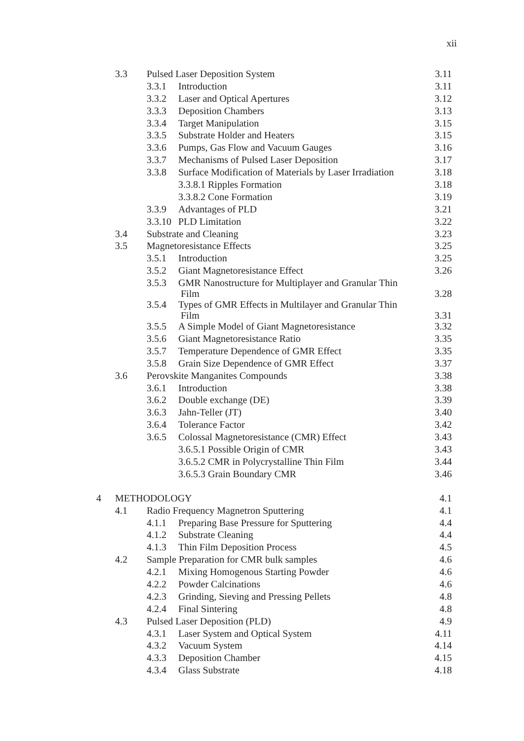xii
| | 3.3 | Pulsed Laser Deposition System | | 3.11 |
| | | 3.3.1 | Introduction | 3.11 |
| | | 3.3.2 | Laser and Optical Apertures | 3.12 |
| | | 3.3.3 | Deposition Chambers | 3.13 |
| | | 3.3.4 | Target Manipulation | 3.15 |
| | | 3.3.5 | Substrate Holder and Heaters | 3.15 |
| | | 3.3.6 | Pumps, Gas Flow and Vacuum Gauges | 3.16 |
| | | 3.3.7 | Mechanisms of Pulsed Laser Deposition | 3.17 |
| | | 3.3.8 | Surface Modification of Materials by Laser Irradiation | 3.18 |
| | | | 3.3.8.1 Ripples Formation | 3.18 |
| | | | 3.3.8.2 Cone Formation | 3.19 |
| | | 3.3.9 | Advantages of PLD | 3.21 |
| | | 3.3.10 | PLD Limitation | 3.22 |
| | 3.4 | Substrate and Cleaning | | 3.23 |
| | 3.5 | Magnetoresistance Effects | | 3.25 |
| | | 3.5.1 | Introduction | 3.25 |
| | | 3.5.2 | Giant Magnetoresistance Effect | 3.26 |
| | | 3.5.3 | GMR Nanostructure for Multiplayer and Granular Thin Film | 3.28 |
| | | 3.5.4 | Types of GMR Effects in Multilayer and Granular Thin Film | 3.31 |
| | | 3.5.5 | A Simple Model of Giant Magnetoresistance | 3.32 |
| | | 3.5.6 | Giant Magnetoresistance Ratio | 3.35 |
| | | 3.5.7 | Temperature Dependence of GMR Effect | 3.35 |
| | | 3.5.8 | Grain Size Dependence of GMR Effect | 3.37 |
| | 3.6 | Perovskite Manganites Compounds | | 3.38 |
| | | 3.6.1 | Introduction | 3.38 |
| | | 3.6.2 | Double exchange (DE) | 3.39 |
| | | 3.6.3 | Jahn-Teller (JT) | 3.40 |
| | | 3.6.4 | Tolerance Factor | 3.42 |
| | | 3.6.5 | Colossal Magnetoresistance (CMR) Effect | 3.43 |
| | | | 3.6.5.1 Possible Origin of CMR | 3.43 |
| | | | 3.6.5.2 CMR in Polycrystalline Thin Film | 3.44 |
| | | | 3.6.5.3 Grain Boundary CMR | 3.46 |
| 4 | METHODOLOGY | | | 4.1 |
| | 4.1 | Radio Frequency Magnetron Sputtering | | 4.1 |
| | | 4.1.1 | Preparing Base Pressure for Sputtering | 4.4 |
| | | 4.1.2 | Substrate Cleaning | 4.4 |
| | | 4.1.3 | Thin Film Deposition Process | 4.5 |
| | 4.2 | Sample Preparation for CMR bulk samples | | 4.6 |
| | | 4.2.1 | Mixing Homogenous Starting Powder | 4.6 |
| | | 4.2.2 | Powder Calcinations | 4.6 |
| | | 4.2.3 | Grinding, Sieving and Pressing Pellets | 4.8 |
| | | 4.2.4 | Final Sintering | 4.8 |
| | 4.3 | Pulsed Laser Deposition (PLD) | | 4.9 |
| | | 4.3.1 | Laser System and Optical System | 4.11 |
| | | 4.3.2 | Vacuum System | 4.14 |
| | | 4.3.3 | Deposition Chamber | 4.15 |
| | | 4.3.4 | Glass Substrate | 4.18 |